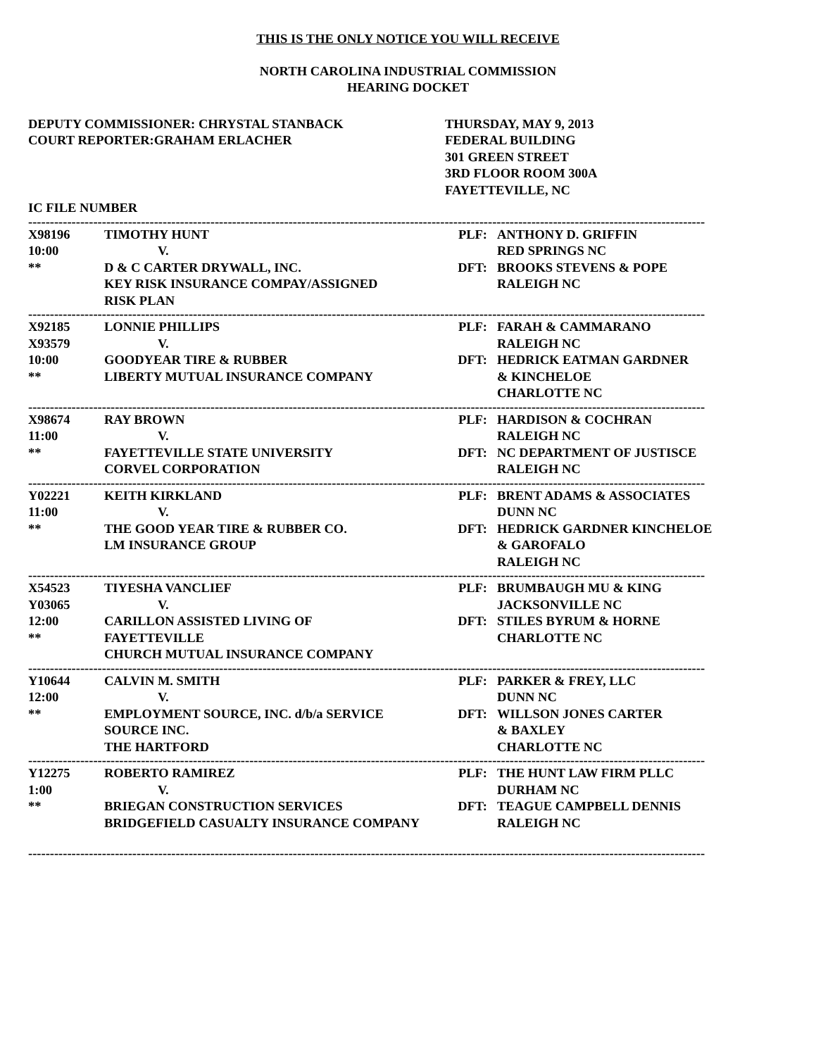THIS IS THE ONLY NOTICE YOU WILL RECEIVE
NORTH CAROLINA INDUSTRIAL COMMISSION
HEARING DOCKET
DEPUTY COMMISSIONER: CHRYSTAL STANBACK
COURT REPORTER:GRAHAM ERLACHER
THURSDAY, MAY 9, 2013
FEDERAL BUILDING
301 GREEN STREET
3RD FLOOR ROOM 300A
FAYETTEVILLE, NC
IC FILE NUMBER
------------------------------------------------------------------------------------------------------------------------------------------------------------
| X98196 | TIMOTHY HUNT | PLF: | ANTHONY D. GRIFFIN |
| 10:00 | V. | | RED SPRINGS NC |
| ** | D & C CARTER DRYWALL, INC. | DFT: | BROOKS STEVENS & POPE |
| | KEY RISK INSURANCE COMPAY/ASSIGNED | | RALEIGH NC |
| | RISK PLAN | | |
------------------------------------------------------------------------------------------------------------------------------------------------------------
| X92185 | LONNIE PHILLIPS | PLF: | FARAH & CAMMARANO |
| X93579 | V. | | RALEIGH NC |
| 10:00 | GOODYEAR TIRE & RUBBER | DFT: | HEDRICK EATMAN GARDNER |
| ** | LIBERTY MUTUAL INSURANCE COMPANY | | & KINCHELOE |
| | | | CHARLOTTE NC |
------------------------------------------------------------------------------------------------------------------------------------------------------------
| X98674 | RAY BROWN | PLF: | HARDISON & COCHRAN |
| 11:00 | V. | | RALEIGH NC |
| ** | FAYETTEVILLE STATE UNIVERSITY | DFT: | NC DEPARTMENT OF JUSTISCE |
| | CORVEL CORPORATION | | RALEIGH NC |
------------------------------------------------------------------------------------------------------------------------------------------------------------
| Y02221 | KEITH KIRKLAND | PLF: | BRENT ADAMS & ASSOCIATES |
| 11:00 | V. | | DUNN NC |
| ** | THE GOOD YEAR TIRE & RUBBER CO. | DFT: | HEDRICK GARDNER KINCHELOE |
| | LM INSURANCE GROUP | | & GAROFALO |
| | | | RALEIGH NC |
------------------------------------------------------------------------------------------------------------------------------------------------------------
| X54523 | TIYESHA VANCLIEF | PLF: | BRUMBAUGH MU & KING |
| Y03065 | V. | | JACKSONVILLE NC |
| 12:00 | CARILLON ASSISTED LIVING OF | DFT: | STILES BYRUM & HORNE |
| ** | FAYETTEVILLE | | CHARLOTTE NC |
| | CHURCH MUTUAL INSURANCE COMPANY | | |
------------------------------------------------------------------------------------------------------------------------------------------------------------
| Y10644 | CALVIN M. SMITH | PLF: | PARKER & FREY, LLC |
| 12:00 | V. | | DUNN NC |
| ** | EMPLOYMENT SOURCE, INC. d/b/a SERVICE | DFT: | WILLSON JONES CARTER |
| | SOURCE INC. | | & BAXLEY |
| | THE HARTFORD | | CHARLOTTE NC |
------------------------------------------------------------------------------------------------------------------------------------------------------------
| Y12275 | ROBERTO RAMIREZ | PLF: | THE HUNT LAW FIRM PLLC |
| 1:00 | V. | | DURHAM NC |
| ** | BRIEGAN CONSTRUCTION SERVICES | DFT: | TEAGUE CAMPBELL DENNIS |
| | BRIDGEFIELD CASUALTY INSURANCE COMPANY | | RALEIGH NC |
------------------------------------------------------------------------------------------------------------------------------------------------------------